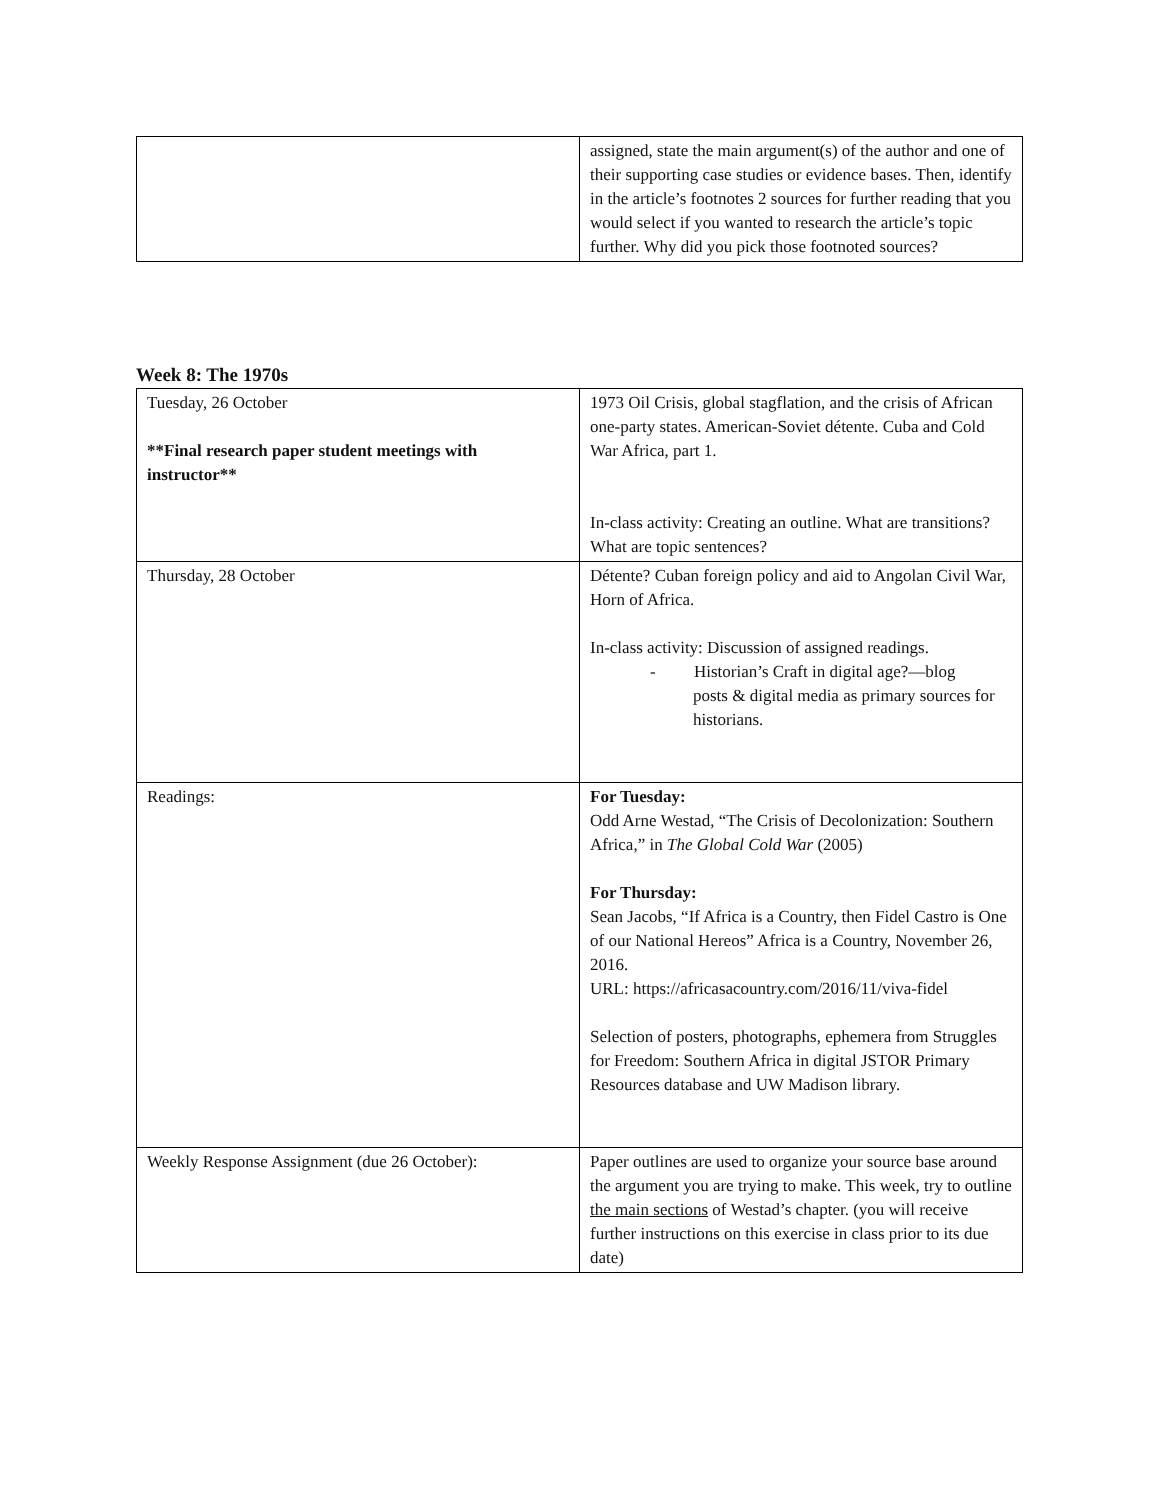| | assigned, state the main argument(s) of the author and one of their supporting case studies or evidence bases. Then, identify in the article’s footnotes 2 sources for further reading that you would select if you wanted to research the article’s topic further. Why did you pick those footnoted sources? |
Week 8: The 1970s
| Tuesday, 26 October **Final research paper student meetings with instructor** | 1973 Oil Crisis, global stagflation, and the crisis of African one-party states. American-Soviet détente. Cuba and Cold War Africa, part 1. In-class activity: Creating an outline. What are transitions? What are topic sentences? |
| Thursday, 28 October | Détente? Cuban foreign policy and aid to Angolan Civil War, Horn of Africa. In-class activity: Discussion of assigned readings. - Historian’s Craft in digital age?—blog posts & digital media as primary sources for historians. |
| Readings: | For Tuesday: Odd Arne Westad, “The Crisis of Decolonization: Southern Africa,” in The Global Cold War (2005) For Thursday: Sean Jacobs, “If Africa is a Country, then Fidel Castro is One of our National Hereos” Africa is a Country, November 26, 2016. URL: https://africasacountry.com/2016/11/viva-fidel Selection of posters, photographs, ephemera from Struggles for Freedom: Southern Africa in digital JSTOR Primary Resources database and UW Madison library. |
| Weekly Response Assignment (due 26 October): | Paper outlines are used to organize your source base around the argument you are trying to make. This week, try to outline the main sections of Westad’s chapter. (you will receive further instructions on this exercise in class prior to its due date) |